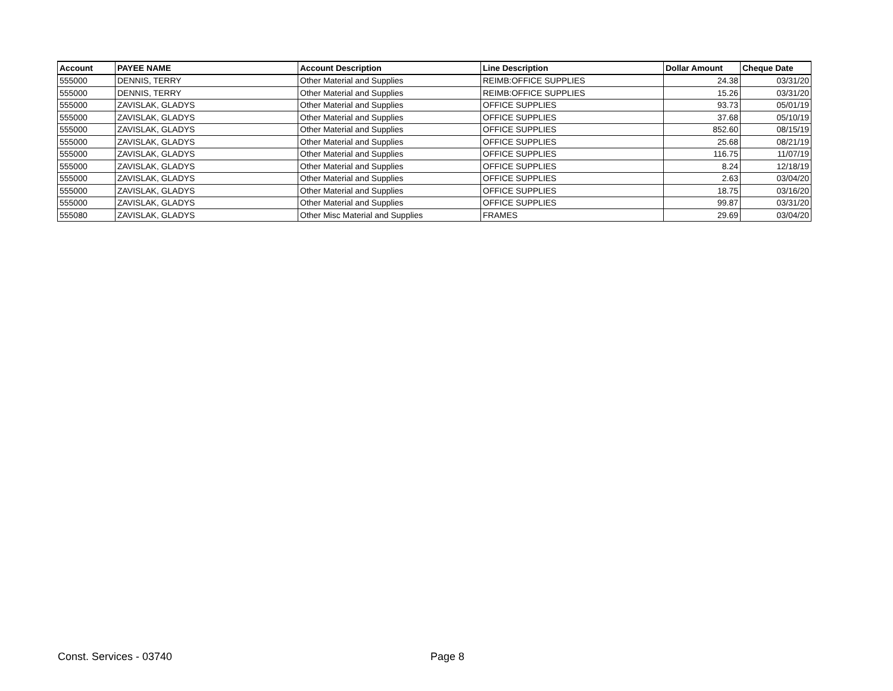| Account | PAYEE NAME | Account Description | Line Description | Dollar Amount | Cheque Date |
| --- | --- | --- | --- | --- | --- |
| 555000 | DENNIS, TERRY | Other Material and Supplies | REIMB:OFFICE SUPPLIES | 24.38 | 03/31/20 |
| 555000 | DENNIS, TERRY | Other Material and Supplies | REIMB:OFFICE SUPPLIES | 15.26 | 03/31/20 |
| 555000 | ZAVISLAK, GLADYS | Other Material and Supplies | OFFICE SUPPLIES | 93.73 | 05/01/19 |
| 555000 | ZAVISLAK, GLADYS | Other Material and Supplies | OFFICE SUPPLIES | 37.68 | 05/10/19 |
| 555000 | ZAVISLAK, GLADYS | Other Material and Supplies | OFFICE SUPPLIES | 852.60 | 08/15/19 |
| 555000 | ZAVISLAK, GLADYS | Other Material and Supplies | OFFICE SUPPLIES | 25.68 | 08/21/19 |
| 555000 | ZAVISLAK, GLADYS | Other Material and Supplies | OFFICE SUPPLIES | 116.75 | 11/07/19 |
| 555000 | ZAVISLAK, GLADYS | Other Material and Supplies | OFFICE SUPPLIES | 8.24 | 12/18/19 |
| 555000 | ZAVISLAK, GLADYS | Other Material and Supplies | OFFICE SUPPLIES | 2.63 | 03/04/20 |
| 555000 | ZAVISLAK, GLADYS | Other Material and Supplies | OFFICE SUPPLIES | 18.75 | 03/16/20 |
| 555000 | ZAVISLAK, GLADYS | Other Material and Supplies | OFFICE SUPPLIES | 99.87 | 03/31/20 |
| 555080 | ZAVISLAK, GLADYS | Other Misc Material and Supplies | FRAMES | 29.69 | 03/04/20 |
Const. Services - 03740 Page 8